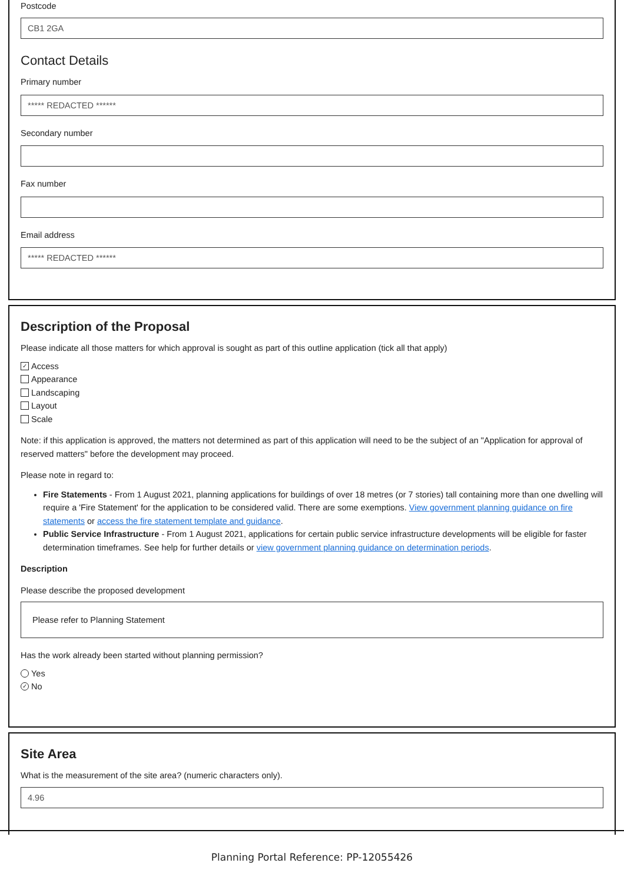Postcode
CB1 2GA
Contact Details
Primary number
***** REDACTED ******
Secondary number
Fax number
Email address
***** REDACTED ******
Description of the Proposal
Please indicate all those matters for which approval is sought as part of this outline application (tick all that apply)
✓ Access
Appearance
Landscaping
Layout
Scale
Note: if this application is approved, the matters not determined as part of this application will need to be the subject of an "Application for approval of reserved matters" before the development may proceed.
Please note in regard to:
Fire Statements - From 1 August 2021, planning applications for buildings of over 18 metres (or 7 stories) tall containing more than one dwelling will require a 'Fire Statement' for the application to be considered valid. There are some exemptions. View government planning guidance on fire statements or access the fire statement template and guidance.
Public Service Infrastructure - From 1 August 2021, applications for certain public service infrastructure developments will be eligible for faster determination timeframes. See help for further details or view government planning guidance on determination periods.
Description
Please describe the proposed development
Please refer to Planning Statement
Has the work already been started without planning permission?
Yes
✓ No
Site Area
What is the measurement of the site area? (numeric characters only).
4.96
Planning Portal Reference: PP-12055426